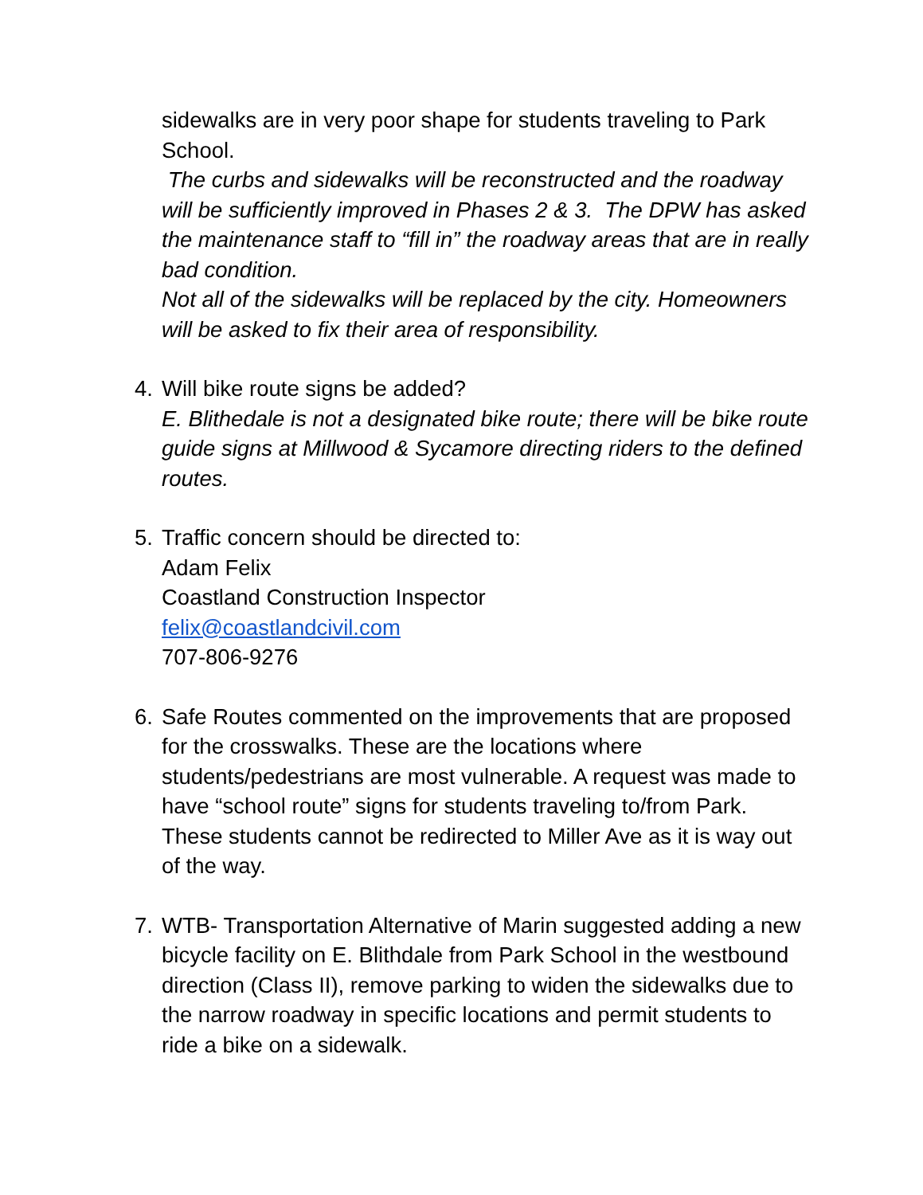sidewalks are in very poor shape for students traveling to Park School.
The curbs and sidewalks will be reconstructed and the roadway will be sufficiently improved in Phases 2 & 3. The DPW has asked the maintenance staff to “fill in” the roadway areas that are in really bad condition.
Not all of the sidewalks will be replaced by the city. Homeowners will be asked to fix their area of responsibility.
4. Will bike route signs be added?
E. Blithedale is not a designated bike route; there will be bike route guide signs at Millwood & Sycamore directing riders to the defined routes.
5. Traffic concern should be directed to:
Adam Felix
Coastland Construction Inspector
felix@coastlandcivil.com
707-806-9276
6. Safe Routes commented on the improvements that are proposed for the crosswalks. These are the locations where students/pedestrians are most vulnerable. A request was made to have “school route” signs for students traveling to/from Park. These students cannot be redirected to Miller Ave as it is way out of the way.
7. WTB- Transportation Alternative of Marin suggested adding a new bicycle facility on E. Blithdale from Park School in the westbound direction (Class II), remove parking to widen the sidewalks due to the narrow roadway in specific locations and permit students to ride a bike on a sidewalk.